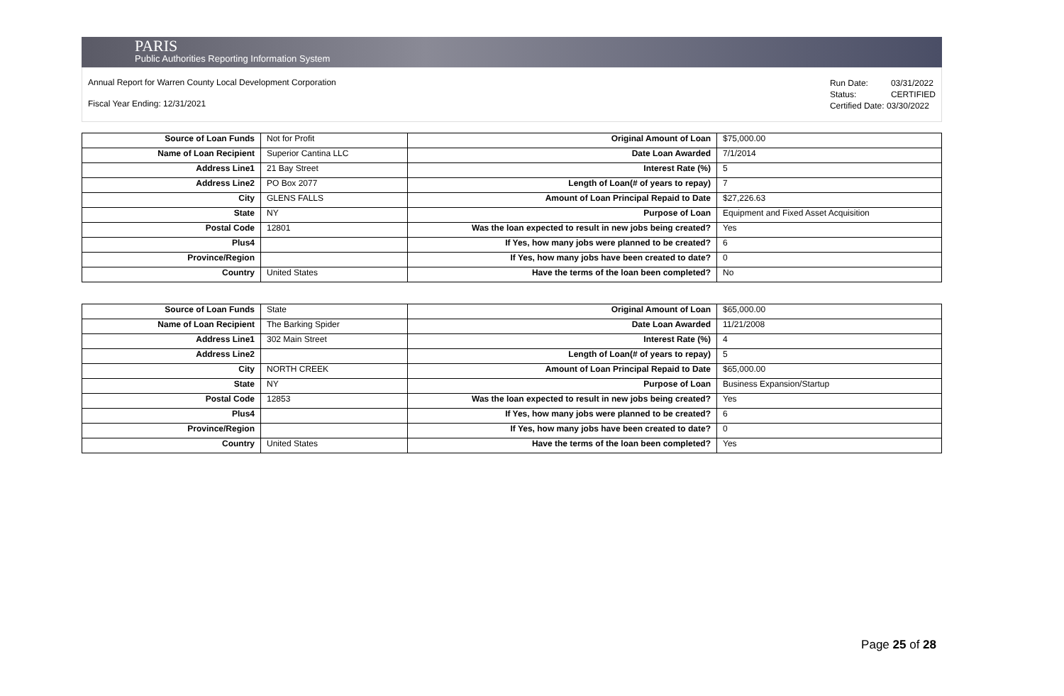PARIS
Public Authorities Reporting Information System
Annual Report for Warren County Local Development Corporation
Fiscal Year Ending: 12/31/2021
Run Date: 03/31/2022
Status: CERTIFIED
Certified Date: 03/30/2022
| Source of Loan Funds | Not for Profit | Original Amount of Loan | $75,000.00 |
| Name of Loan Recipient | Superior Cantina LLC | Date Loan Awarded | 7/1/2014 |
| Address Line1 | 21 Bay Street | Interest Rate (%) | 5 |
| Address Line2 | PO Box 2077 | Length of Loan(# of years to repay) | 7 |
| City | GLENS FALLS | Amount of Loan Principal Repaid to Date | $27,226.63 |
| State | NY | Purpose of Loan | Equipment and Fixed Asset Acquisition |
| Postal Code | 12801 | Was the loan expected to result in new jobs being created? | Yes |
| Plus4 | | If Yes, how many jobs were planned to be created? | 6 |
| Province/Region | | If Yes, how many jobs have been created to date? | 0 |
| Country | United States | Have the terms of the loan been completed? | No |
| Source of Loan Funds | State | Original Amount of Loan | $65,000.00 |
| Name of Loan Recipient | The Barking Spider | Date Loan Awarded | 11/21/2008 |
| Address Line1 | 302 Main Street | Interest Rate (%) | 4 |
| Address Line2 | | Length of Loan(# of years to repay) | 5 |
| City | NORTH CREEK | Amount of Loan Principal Repaid to Date | $65,000.00 |
| State | NY | Purpose of Loan | Business Expansion/Startup |
| Postal Code | 12853 | Was the loan expected to result in new jobs being created? | Yes |
| Plus4 | | If Yes, how many jobs were planned to be created? | 6 |
| Province/Region | | If Yes, how many jobs have been created to date? | 0 |
| Country | United States | Have the terms of the loan been completed? | Yes |
Page 25 of 28